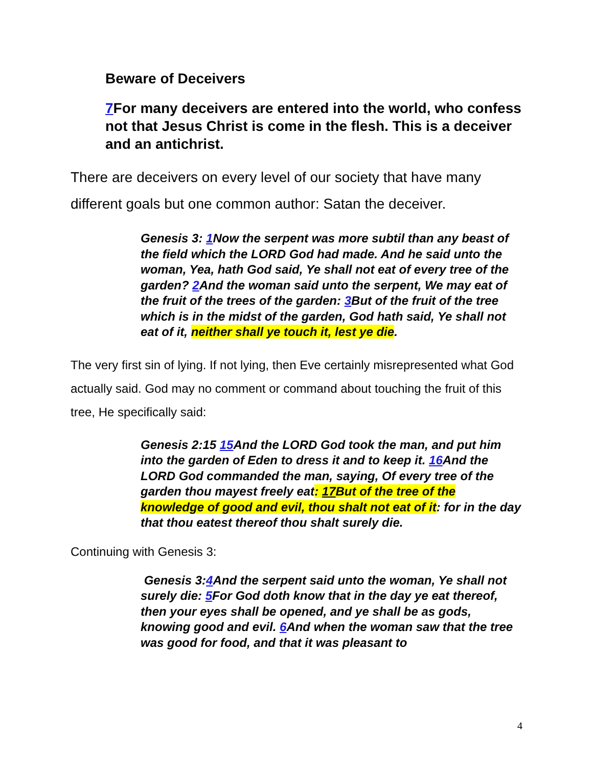Beware of Deceivers
7 For many deceivers are entered into the world, who confess not that Jesus Christ is come in the flesh. This is a deceiver and an antichrist.
There are deceivers on every level of our society that have many different goals but one common author: Satan the deceiver.
Genesis 3: 1 Now the serpent was more subtil than any beast of the field which the LORD God had made. And he said unto the woman, Yea, hath God said, Ye shall not eat of every tree of the garden? 2 And the woman said unto the serpent, We may eat of the fruit of the trees of the garden: 3 But of the fruit of the tree which is in the midst of the garden, God hath said, Ye shall not eat of it, neither shall ye touch it, lest ye die.
The very first sin of lying. If not lying, then Eve certainly misrepresented what God actually said. God may no comment or command about touching the fruit of this tree, He specifically said:
Genesis 2:15 15 And the LORD God took the man, and put him into the garden of Eden to dress it and to keep it. 16 And the LORD God commanded the man, saying, Of every tree of the garden thou mayest freely eat: 17 But of the tree of the knowledge of good and evil, thou shalt not eat of it: for in the day that thou eatest thereof thou shalt surely die.
Continuing with Genesis 3:
Genesis 3:4 And the serpent said unto the woman, Ye shall not surely die: 5 For God doth know that in the day ye eat thereof, then your eyes shall be opened, and ye shall be as gods, knowing good and evil. 6 And when the woman saw that the tree was good for food, and that it was pleasant to
4